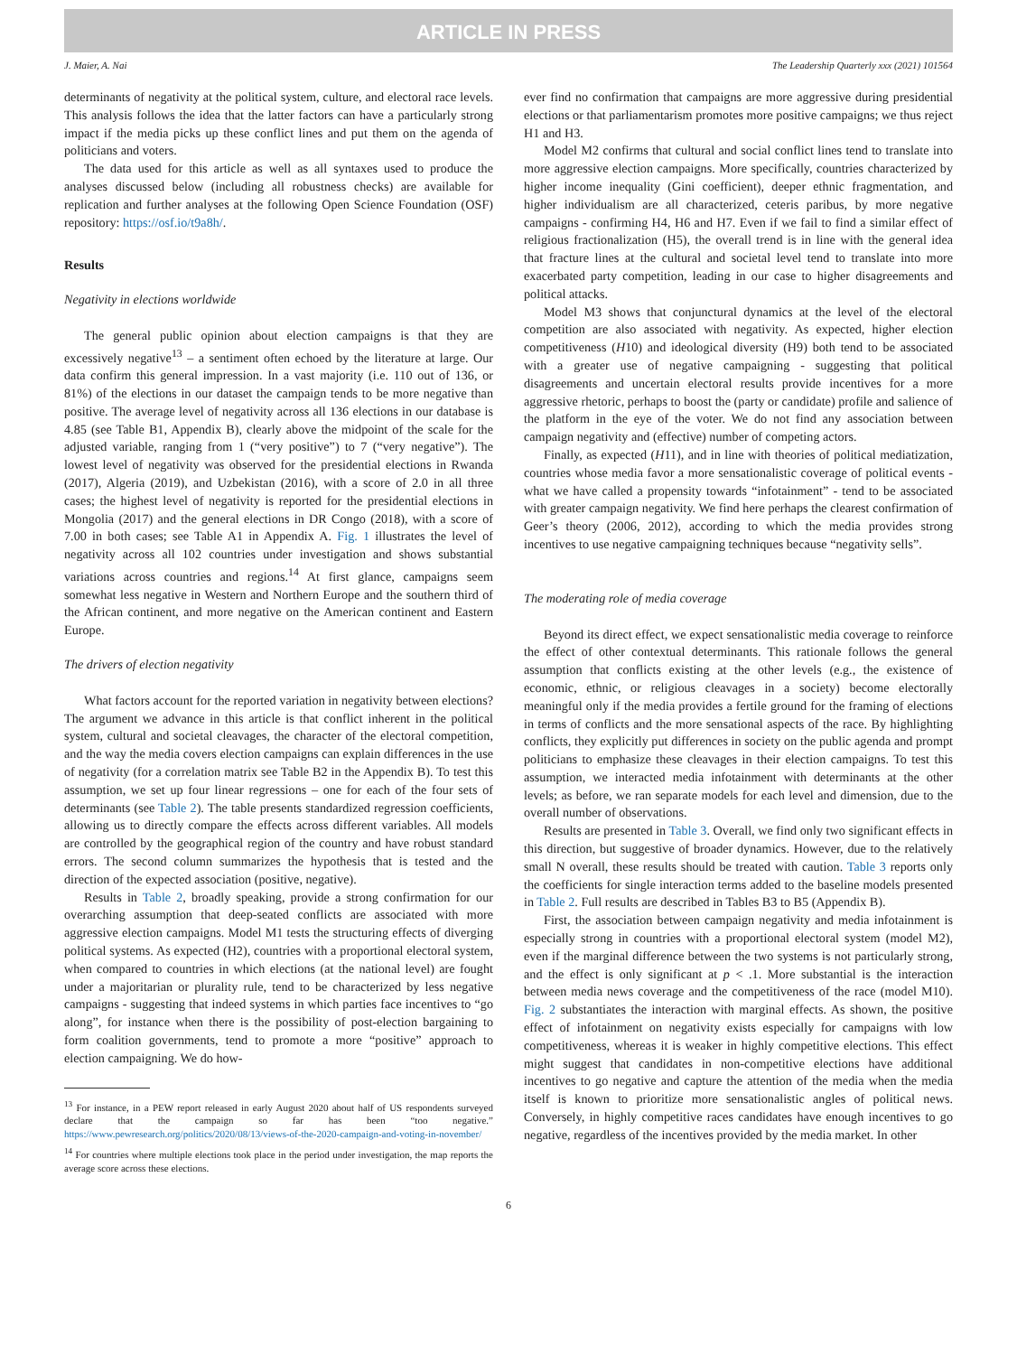ARTICLE IN PRESS
J. Maier, A. Nai The Leadership Quarterly xxx (2021) 101564
determinants of negativity at the political system, culture, and electoral race levels. This analysis follows the idea that the latter factors can have a particularly strong impact if the media picks up these conflict lines and put them on the agenda of politicians and voters.
The data used for this article as well as all syntaxes used to produce the analyses discussed below (including all robustness checks) are available for replication and further analyses at the following Open Science Foundation (OSF) repository: https://osf.io/t9a8h/.
Results
Negativity in elections worldwide
The general public opinion about election campaigns is that they are excessively negative<sup>13</sup> – a sentiment often echoed by the literature at large. Our data confirm this general impression. In a vast majority (i.e. 110 out of 136, or 81%) of the elections in our dataset the campaign tends to be more negative than positive. The average level of negativity across all 136 elections in our database is 4.85 (see Table B1, Appendix B), clearly above the midpoint of the scale for the adjusted variable, ranging from 1 (“very positive”) to 7 (“very negative”). The lowest level of negativity was observed for the presidential elections in Rwanda (2017), Algeria (2019), and Uzbekistan (2016), with a score of 2.0 in all three cases; the highest level of negativity is reported for the presidential elections in Mongolia (2017) and the general elections in DR Congo (2018), with a score of 7.00 in both cases; see Table A1 in Appendix A. Fig. 1 illustrates the level of negativity across all 102 countries under investigation and shows substantial variations across countries and regions.<sup>14</sup> At first glance, campaigns seem somewhat less negative in Western and Northern Europe and the southern third of the African continent, and more negative on the American continent and Eastern Europe.
The drivers of election negativity
What factors account for the reported variation in negativity between elections? The argument we advance in this article is that conflict inherent in the political system, cultural and societal cleavages, the character of the electoral competition, and the way the media covers election campaigns can explain differences in the use of negativity (for a correlation matrix see Table B2 in the Appendix B). To test this assumption, we set up four linear regressions – one for each of the four sets of determinants (see Table 2). The table presents standardized regression coefficients, allowing us to directly compare the effects across different variables. All models are controlled by the geographical region of the country and have robust standard errors. The second column summarizes the hypothesis that is tested and the direction of the expected association (positive, negative).
Results in Table 2, broadly speaking, provide a strong confirmation for our overarching assumption that deep-seated conflicts are associated with more aggressive election campaigns. Model M1 tests the structuring effects of diverging political systems. As expected (H2), countries with a proportional electoral system, when compared to countries in which elections (at the national level) are fought under a majoritarian or plurality rule, tend to be characterized by less negative campaigns - suggesting that indeed systems in which parties face incentives to “go along”, for instance when there is the possibility of post-election bargaining to form coalition governments, tend to promote a more “positive” approach to election campaigning. We do how-
<sup>13</sup> For instance, in a PEW report released in early August 2020 about half of US respondents surveyed declare that the campaign so far has been “too negative.” https://www.pewresearch.org/politics/2020/08/13/views-of-the-2020-campaign-and-voting-in-november/
<sup>14</sup> For countries where multiple elections took place in the period under investigation, the map reports the average score across these elections.
ever find no confirmation that campaigns are more aggressive during presidential elections or that parliamentarism promotes more positive campaigns; we thus reject H1 and H3.
Model M2 confirms that cultural and social conflict lines tend to translate into more aggressive election campaigns. More specifically, countries characterized by higher income inequality (Gini coefficient), deeper ethnic fragmentation, and higher individualism are all characterized, ceteris paribus, by more negative campaigns - confirming H4, H6 and H7. Even if we fail to find a similar effect of religious fractionalization (H5), the overall trend is in line with the general idea that fracture lines at the cultural and societal level tend to translate into more exacerbated party competition, leading in our case to higher disagreements and political attacks.
Model M3 shows that conjunctural dynamics at the level of the electoral competition are also associated with negativity. As expected, higher election competitiveness (H10) and ideological diversity (H9) both tend to be associated with a greater use of negative campaigning - suggesting that political disagreements and uncertain electoral results provide incentives for a more aggressive rhetoric, perhaps to boost the (party or candidate) profile and salience of the platform in the eye of the voter. We do not find any association between campaign negativity and (effective) number of competing actors.
Finally, as expected (H11), and in line with theories of political mediatization, countries whose media favor a more sensationalistic coverage of political events - what we have called a propensity towards “infotainment” - tend to be associated with greater campaign negativity. We find here perhaps the clearest confirmation of Geer’s theory (2006, 2012), according to which the media provides strong incentives to use negative campaigning techniques because “negativity sells”.
The moderating role of media coverage
Beyond its direct effect, we expect sensationalistic media coverage to reinforce the effect of other contextual determinants. This rationale follows the general assumption that conflicts existing at the other levels (e.g., the existence of economic, ethnic, or religious cleavages in a society) become electorally meaningful only if the media provides a fertile ground for the framing of elections in terms of conflicts and the more sensational aspects of the race. By highlighting conflicts, they explicitly put differences in society on the public agenda and prompt politicians to emphasize these cleavages in their election campaigns. To test this assumption, we interacted media infotainment with determinants at the other levels; as before, we ran separate models for each level and dimension, due to the overall number of observations.
Results are presented in Table 3. Overall, we find only two significant effects in this direction, but suggestive of broader dynamics. However, due to the relatively small N overall, these results should be treated with caution. Table 3 reports only the coefficients for single interaction terms added to the baseline models presented in Table 2. Full results are described in Tables B3 to B5 (Appendix B).
First, the association between campaign negativity and media infotainment is especially strong in countries with a proportional electoral system (model M2), even if the marginal difference between the two systems is not particularly strong, and the effect is only significant at p < .1. More substantial is the interaction between media news coverage and the competitiveness of the race (model M10). Fig. 2 substantiates the interaction with marginal effects. As shown, the positive effect of infotainment on negativity exists especially for campaigns with low competitiveness, whereas it is weaker in highly competitive elections. This effect might suggest that candidates in non-competitive elections have additional incentives to go negative and capture the attention of the media when the media itself is known to prioritize more sensationalistic angles of political news. Conversely, in highly competitive races candidates have enough incentives to go negative, regardless of the incentives provided by the media market. In other
6